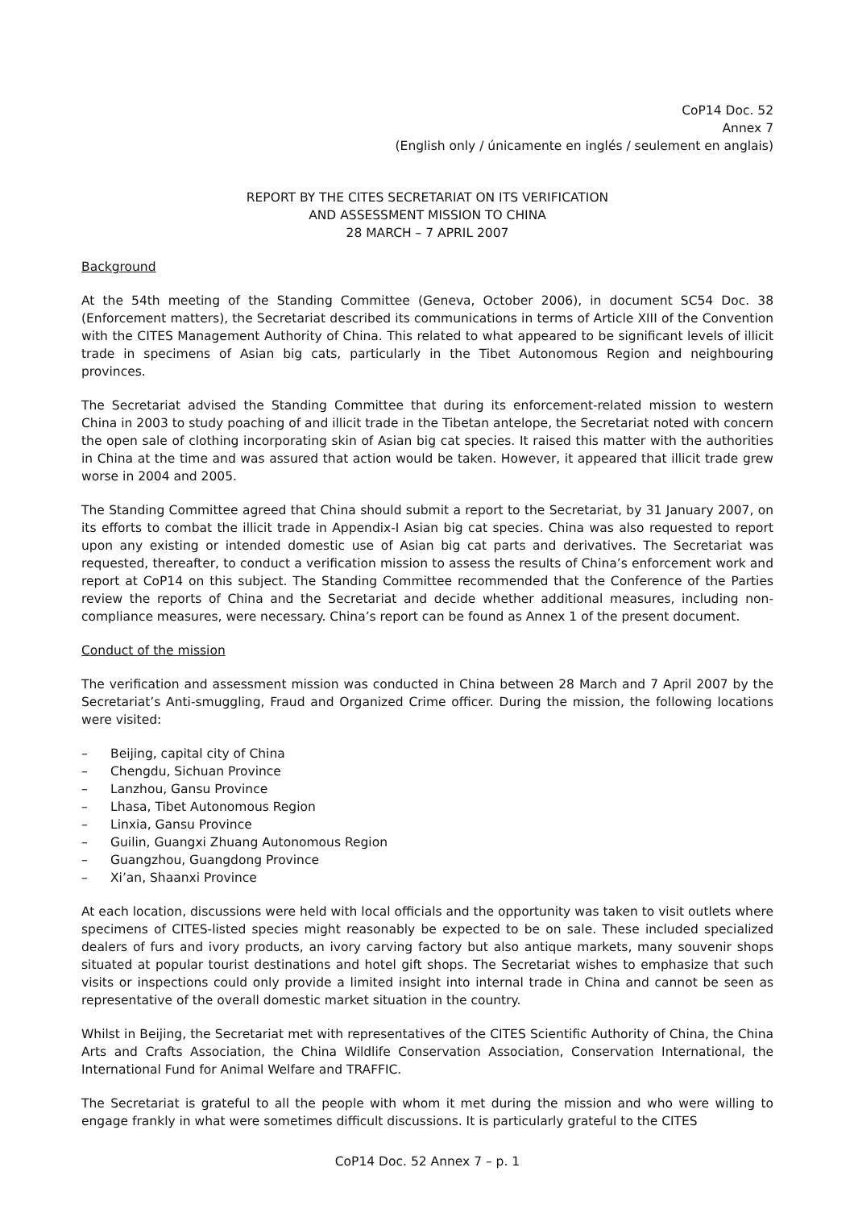CoP14 Doc. 52
Annex 7
(English only / únicamente en inglés / seulement en anglais)
REPORT BY THE CITES SECRETARIAT ON ITS VERIFICATION
AND ASSESSMENT MISSION TO CHINA
28 MARCH – 7 APRIL 2007
Background
At the 54th meeting of the Standing Committee (Geneva, October 2006), in document SC54 Doc. 38 (Enforcement matters), the Secretariat described its communications in terms of Article XIII of the Convention with the CITES Management Authority of China. This related to what appeared to be significant levels of illicit trade in specimens of Asian big cats, particularly in the Tibet Autonomous Region and neighbouring provinces.
The Secretariat advised the Standing Committee that during its enforcement-related mission to western China in 2003 to study poaching of and illicit trade in the Tibetan antelope, the Secretariat noted with concern the open sale of clothing incorporating skin of Asian big cat species. It raised this matter with the authorities in China at the time and was assured that action would be taken. However, it appeared that illicit trade grew worse in 2004 and 2005.
The Standing Committee agreed that China should submit a report to the Secretariat, by 31 January 2007, on its efforts to combat the illicit trade in Appendix-I Asian big cat species. China was also requested to report upon any existing or intended domestic use of Asian big cat parts and derivatives. The Secretariat was requested, thereafter, to conduct a verification mission to assess the results of China’s enforcement work and report at CoP14 on this subject. The Standing Committee recommended that the Conference of the Parties review the reports of China and the Secretariat and decide whether additional measures, including non-compliance measures, were necessary. China’s report can be found as Annex 1 of the present document.
Conduct of the mission
The verification and assessment mission was conducted in China between 28 March and 7 April 2007 by the Secretariat’s Anti-smuggling, Fraud and Organized Crime officer. During the mission, the following locations were visited:
– Beijing, capital city of China
– Chengdu, Sichuan Province
– Lanzhou, Gansu Province
– Lhasa, Tibet Autonomous Region
– Linxia, Gansu Province
– Guilin, Guangxi Zhuang Autonomous Region
– Guangzhou, Guangdong Province
– Xi’an, Shaanxi Province
At each location, discussions were held with local officials and the opportunity was taken to visit outlets where specimens of CITES-listed species might reasonably be expected to be on sale. These included specialized dealers of furs and ivory products, an ivory carving factory but also antique markets, many souvenir shops situated at popular tourist destinations and hotel gift shops. The Secretariat wishes to emphasize that such visits or inspections could only provide a limited insight into internal trade in China and cannot be seen as representative of the overall domestic market situation in the country.
Whilst in Beijing, the Secretariat met with representatives of the CITES Scientific Authority of China, the China Arts and Crafts Association, the China Wildlife Conservation Association, Conservation International, the International Fund for Animal Welfare and TRAFFIC.
The Secretariat is grateful to all the people with whom it met during the mission and who were willing to engage frankly in what were sometimes difficult discussions. It is particularly grateful to the CITES
CoP14 Doc. 52 Annex 7 – p. 1